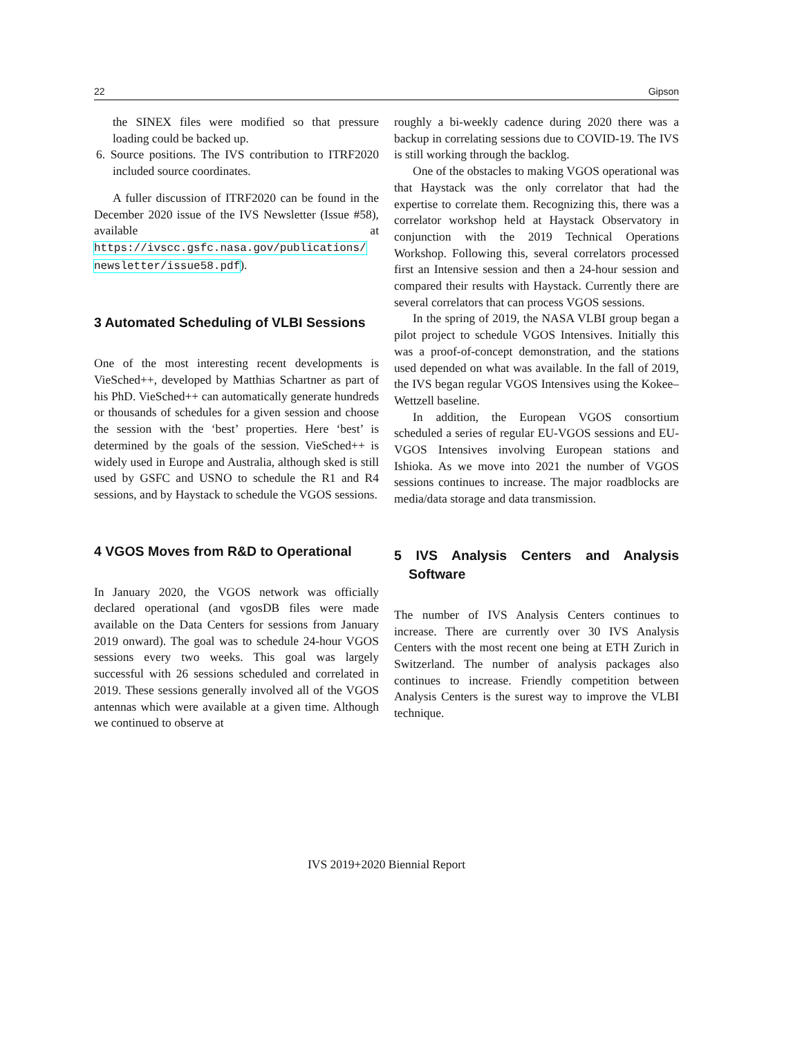22 Gipson
the SINEX files were modified so that pressure loading could be backed up.
6. Source positions. The IVS contribution to ITRF2020 included source coordinates.
A fuller discussion of ITRF2020 can be found in the December 2020 issue of the IVS Newsletter (Issue #58), available at https://ivscc.gsfc.nasa.gov/publications/ newsletter/issue58.pdf).
3 Automated Scheduling of VLBI Sessions
One of the most interesting recent developments is VieSched++, developed by Matthias Schartner as part of his PhD. VieSched++ can automatically generate hundreds or thousands of schedules for a given session and choose the session with the ‘best’ properties. Here ‘best’ is determined by the goals of the session. VieSched++ is widely used in Europe and Australia, although sked is still used by GSFC and USNO to schedule the R1 and R4 sessions, and by Haystack to schedule the VGOS sessions.
4 VGOS Moves from R&D to Operational
In January 2020, the VGOS network was officially declared operational (and vgosDB files were made available on the Data Centers for sessions from January 2019 onward). The goal was to schedule 24-hour VGOS sessions every two weeks. This goal was largely successful with 26 sessions scheduled and correlated in 2019. These sessions generally involved all of the VGOS antennas which were available at a given time. Although we continued to observe at
roughly a bi-weekly cadence during 2020 there was a backup in correlating sessions due to COVID-19. The IVS is still working through the backlog.
One of the obstacles to making VGOS operational was that Haystack was the only correlator that had the expertise to correlate them. Recognizing this, there was a correlator workshop held at Haystack Observatory in conjunction with the 2019 Technical Operations Workshop. Following this, several correlators processed first an Intensive session and then a 24-hour session and compared their results with Haystack. Currently there are several correlators that can process VGOS sessions.
In the spring of 2019, the NASA VLBI group began a pilot project to schedule VGOS Intensives. Initially this was a proof-of-concept demonstration, and the stations used depended on what was available. In the fall of 2019, the IVS began regular VGOS Intensives using the Kokee–Wettzell baseline.
In addition, the European VGOS consortium scheduled a series of regular EU-VGOS sessions and EU-VGOS Intensives involving European stations and Ishioka. As we move into 2021 the number of VGOS sessions continues to increase. The major roadblocks are media/data storage and data transmission.
5 IVS Analysis Centers and Analysis Software
The number of IVS Analysis Centers continues to increase. There are currently over 30 IVS Analysis Centers with the most recent one being at ETH Zurich in Switzerland. The number of analysis packages also continues to increase. Friendly competition between Analysis Centers is the surest way to improve the VLBI technique.
IVS 2019+2020 Biennial Report